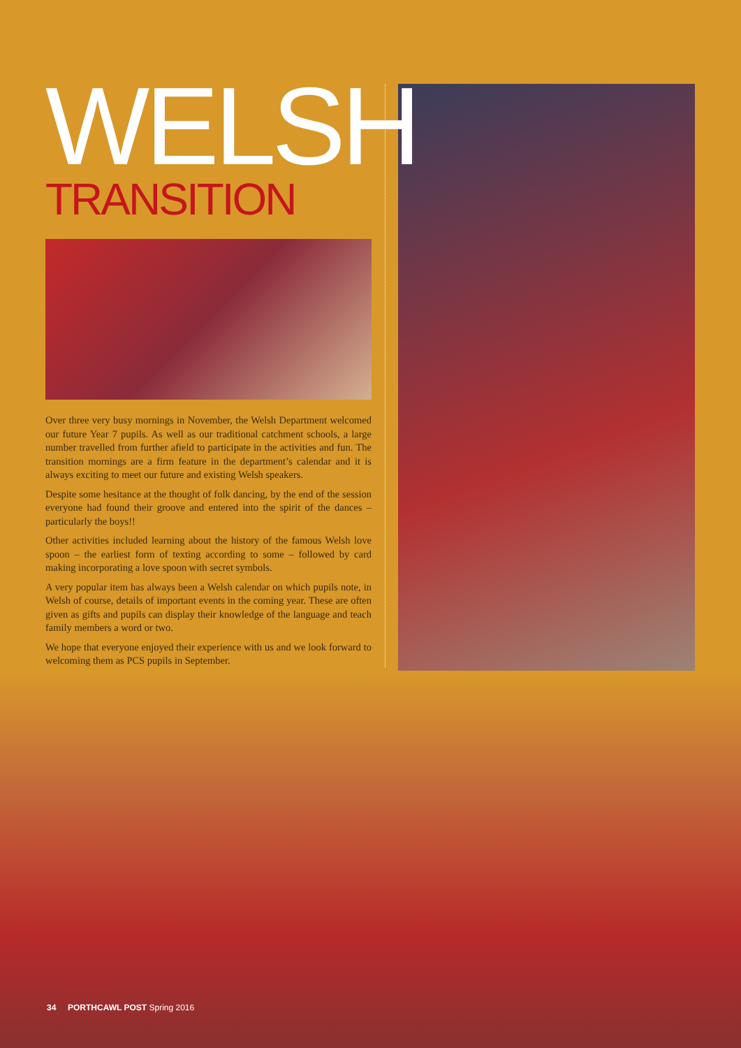WELSH
TRANSITION
Over three very busy mornings in November, the Welsh Department welcomed our future Year 7 pupils. As well as our traditional catchment schools, a large number travelled from further afield to participate in the activities and fun. The transition mornings are a firm feature in the department’s calendar and it is always exciting to meet our future and existing Welsh speakers.
Despite some hesitance at the thought of folk dancing, by the end of the session everyone had found their groove and entered into the spirit of the dances – particularly the boys!!
Other activities included learning about the history of the famous Welsh love spoon – the earliest form of texting according to some – followed by card making incorporating a love spoon with secret symbols.
A very popular item has always been a Welsh calendar on which pupils note, in Welsh of course, details of important events in the coming year. These are often given as gifts and pupils can display their knowledge of the language and teach family members a word or two.
We hope that everyone enjoyed their experience with us and we look forward to welcoming them as PCS pupils in September.
34 PORTHCAWL POST Spring 2016